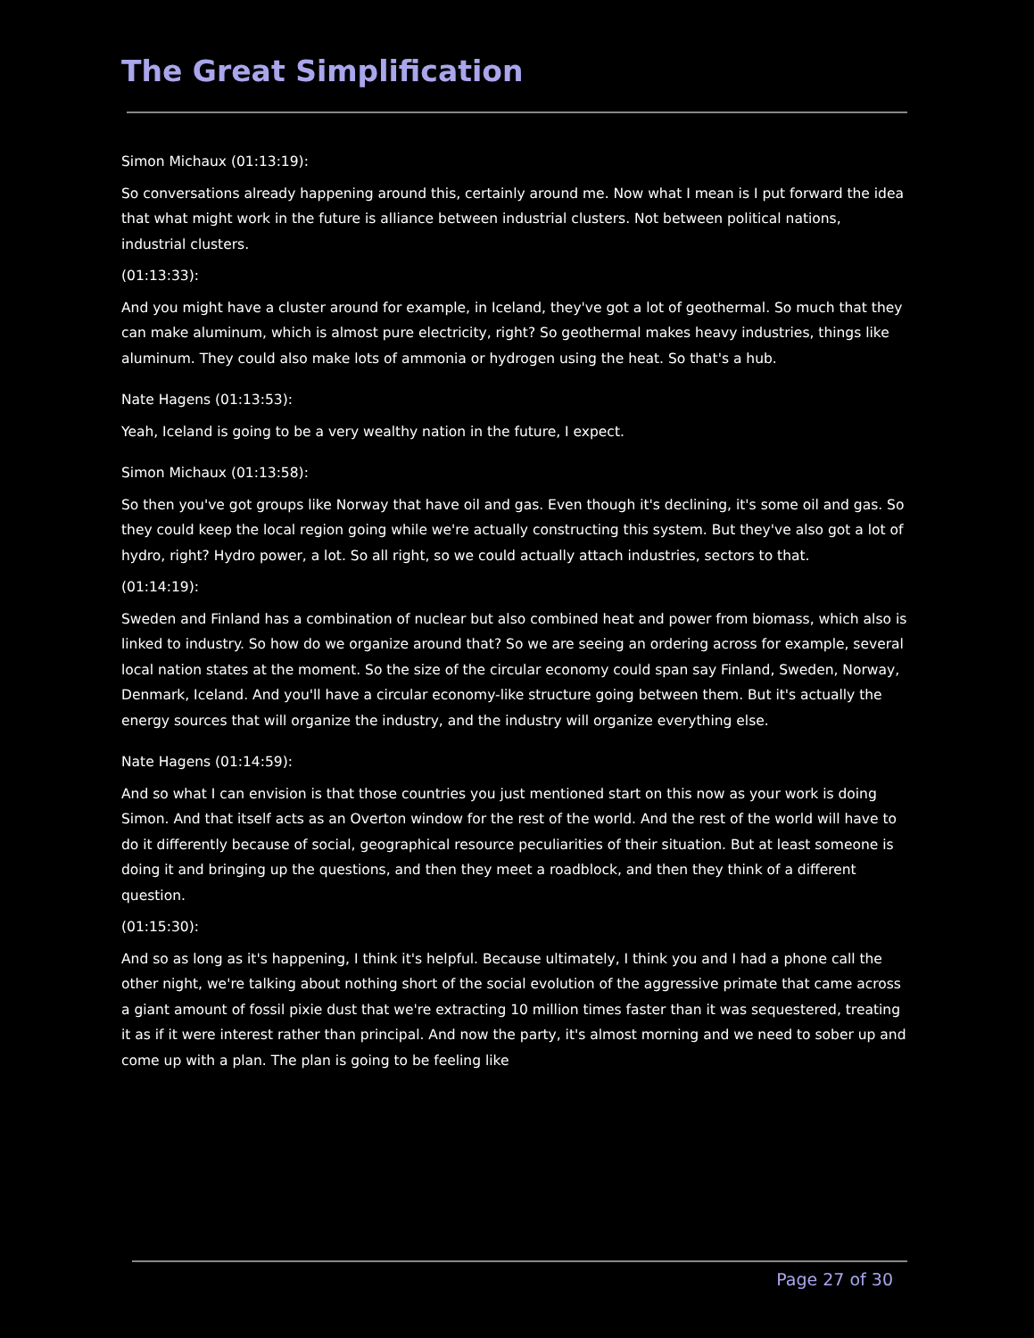The Great Simplification
Simon Michaux (01:13:19):
So conversations already happening around this, certainly around me. Now what I mean is I put forward the idea that what might work in the future is alliance between industrial clusters. Not between political nations, industrial clusters.
(01:13:33):
And you might have a cluster around for example, in Iceland, they've got a lot of geothermal. So much that they can make aluminum, which is almost pure electricity, right? So geothermal makes heavy industries, things like aluminum. They could also make lots of ammonia or hydrogen using the heat. So that's a hub.
Nate Hagens (01:13:53):
Yeah, Iceland is going to be a very wealthy nation in the future, I expect.
Simon Michaux (01:13:58):
So then you've got groups like Norway that have oil and gas. Even though it's declining, it's some oil and gas. So they could keep the local region going while we're actually constructing this system. But they've also got a lot of hydro, right? Hydro power, a lot. So all right, so we could actually attach industries, sectors to that.
(01:14:19):
Sweden and Finland has a combination of nuclear but also combined heat and power from biomass, which also is linked to industry. So how do we organize around that? So we are seeing an ordering across for example, several local nation states at the moment. So the size of the circular economy could span say Finland, Sweden, Norway, Denmark, Iceland. And you'll have a circular economy-like structure going between them. But it's actually the energy sources that will organize the industry, and the industry will organize everything else.
Nate Hagens (01:14:59):
And so what I can envision is that those countries you just mentioned start on this now as your work is doing Simon. And that itself acts as an Overton window for the rest of the world. And the rest of the world will have to do it differently because of social, geographical resource peculiarities of their situation. But at least someone is doing it and bringing up the questions, and then they meet a roadblock, and then they think of a different question.
(01:15:30):
And so as long as it's happening, I think it's helpful. Because ultimately, I think you and I had a phone call the other night, we're talking about nothing short of the social evolution of the aggressive primate that came across a giant amount of fossil pixie dust that we're extracting 10 million times faster than it was sequestered, treating it as if it were interest rather than principal. And now the party, it's almost morning and we need to sober up and come up with a plan. The plan is going to be feeling like
Page 27 of 30